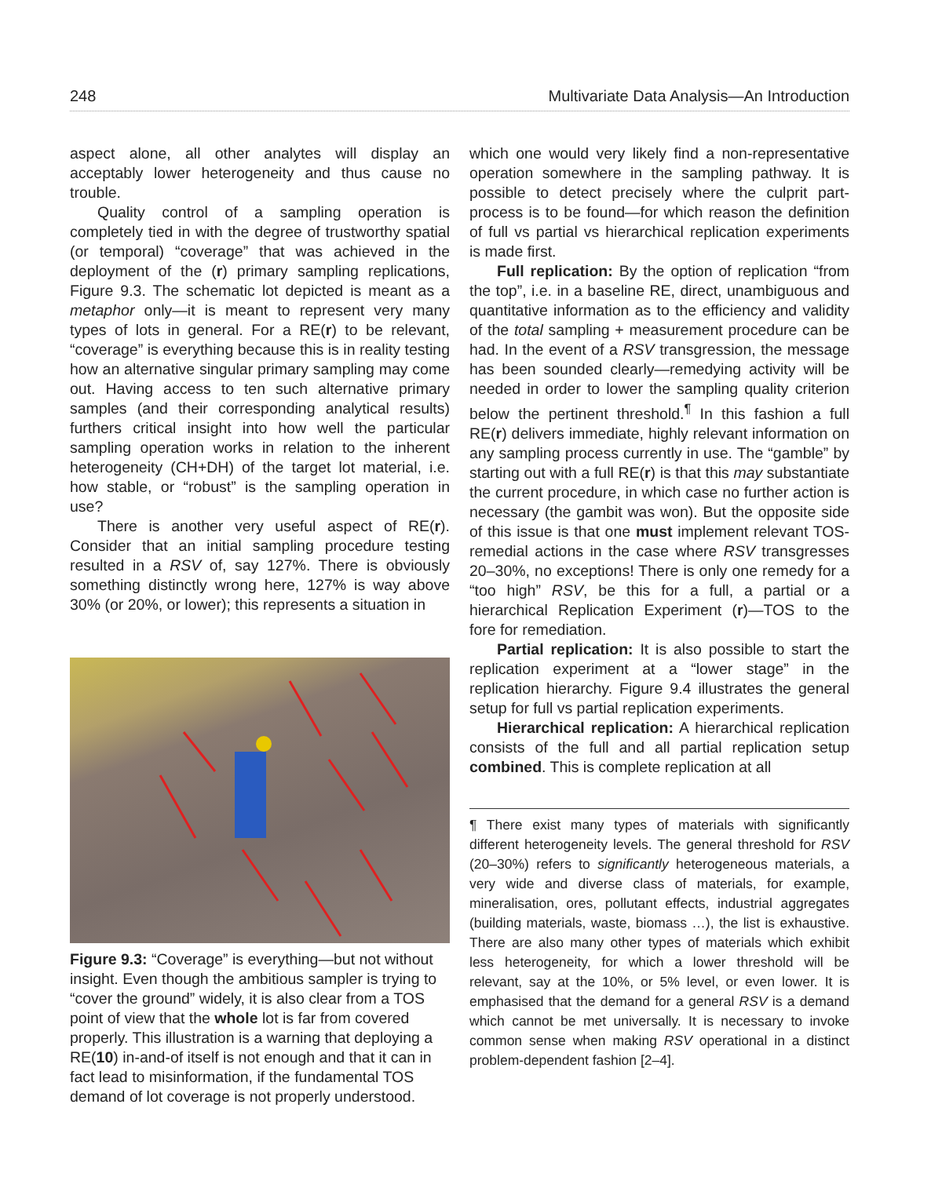248 Multivariate Data Analysis—An Introduction
aspect alone, all other analytes will display an acceptably lower heterogeneity and thus cause no trouble.
Quality control of a sampling operation is completely tied in with the degree of trustworthy spatial (or temporal) “coverage” that was achieved in the deployment of the (r) primary sampling replications, Figure 9.3. The schematic lot depicted is meant as a metaphor only—it is meant to represent very many types of lots in general. For a RE(r) to be relevant, “coverage” is everything because this is in reality testing how an alternative singular primary sampling may come out. Having access to ten such alternative primary samples (and their corresponding analytical results) furthers critical insight into how well the particular sampling operation works in relation to the inherent heterogeneity (CH+DH) of the target lot material, i.e. how stable, or “robust” is the sampling operation in use?
There is another very useful aspect of RE(r). Consider that an initial sampling procedure testing resulted in a RSV of, say 127%. There is obviously something distinctly wrong here, 127% is way above 30% (or 20%, or lower); this represents a situation in
Figure 9.3: “Coverage” is everything—but not without insight. Even though the ambitious sampler is trying to “cover the ground” widely, it is also clear from a TOS point of view that the whole lot is far from covered properly. This illustration is a warning that deploying a RE(10) in-and-of itself is not enough and that it can in fact lead to misinformation, if the fundamental TOS demand of lot coverage is not properly understood.
which one would very likely find a non-representative operation somewhere in the sampling pathway. It is possible to detect precisely where the culprit part-process is to be found—for which reason the definition of full vs partial vs hierarchical replication experiments is made first.
Full replication: By the option of replication “from the top”, i.e. in a baseline RE, direct, unambiguous and quantitative information as to the efficiency and validity of the total sampling + measurement procedure can be had. In the event of a RSV transgression, the message has been sounded clearly—remedying activity will be needed in order to lower the sampling quality criterion below the pertinent threshold.<sup>¶</sup> In this fashion a full RE(r) delivers immediate, highly relevant information on any sampling process currently in use. The “gamble” by starting out with a full RE(r) is that this may substantiate the current procedure, in which case no further action is necessary (the gambit was won). But the opposite side of this issue is that one must implement relevant TOS-remedial actions in the case where RSV transgresses 20–30%, no exceptions! There is only one remedy for a “too high” RSV, be this for a full, a partial or a hierarchical Replication Experiment (r)—TOS to the fore for remediation.
Partial replication: It is also possible to start the replication experiment at a “lower stage” in the replication hierarchy. Figure 9.4 illustrates the general setup for full vs partial replication experiments.
Hierarchical replication: A hierarchical replication consists of the full and all partial replication setup combined. This is complete replication at all
¶ There exist many types of materials with significantly different heterogeneity levels. The general threshold for RSV (20–30%) refers to significantly heterogeneous materials, a very wide and diverse class of materials, for example, mineralisation, ores, pollutant effects, industrial aggregates (building materials, waste, biomass …), the list is exhaustive. There are also many other types of materials which exhibit less heterogeneity, for which a lower threshold will be relevant, say at the 10%, or 5% level, or even lower. It is emphasised that the demand for a general RSV is a demand which cannot be met universally. It is necessary to invoke common sense when making RSV operational in a distinct problem-dependent fashion [2–4].